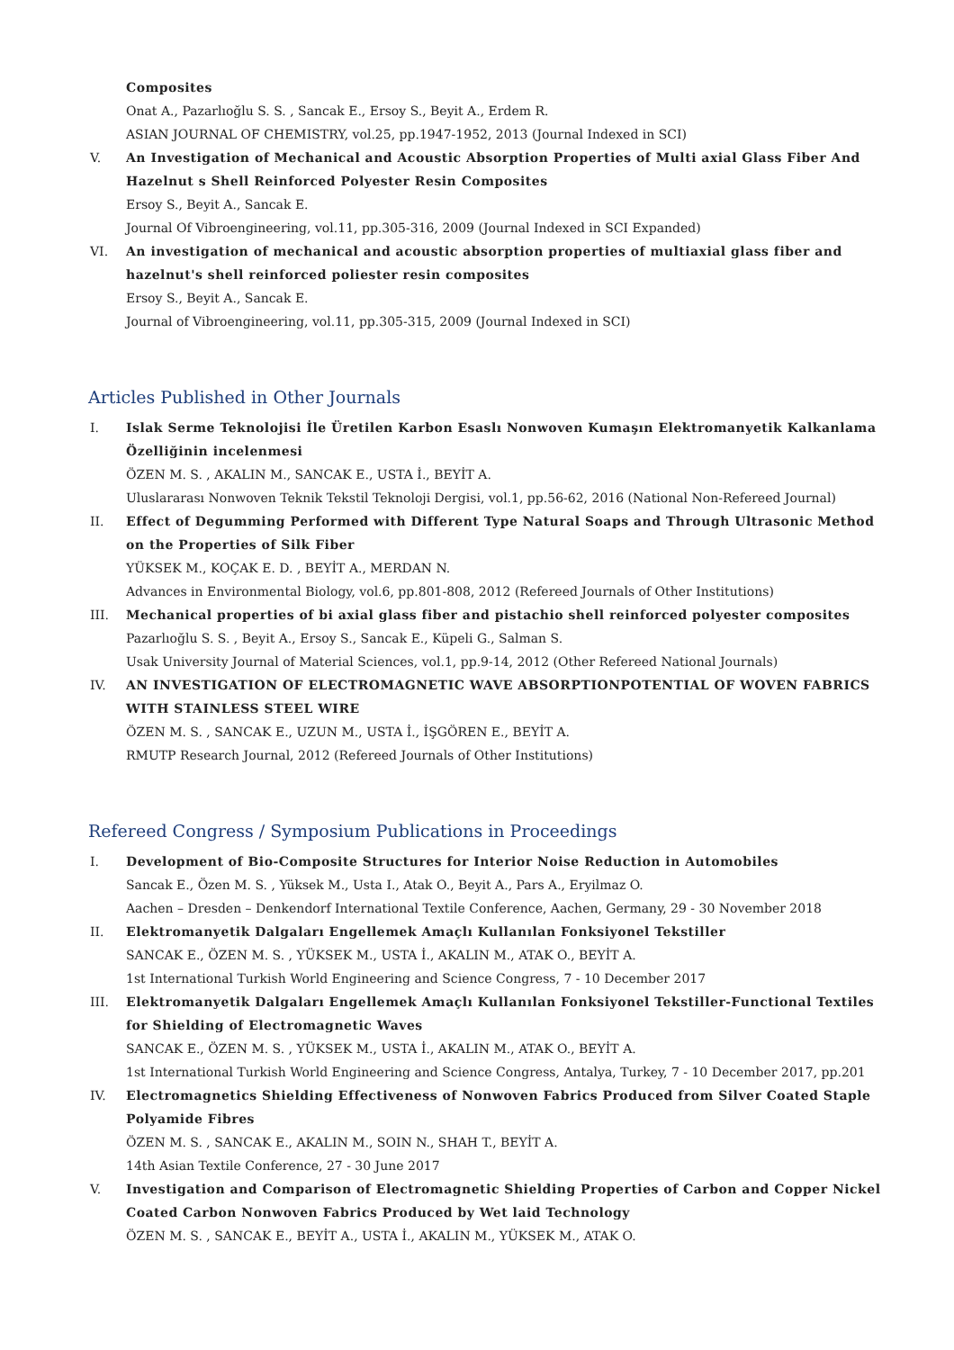Composites
Onat A., Pazarlıoğlu S. S. , Sancak E., Ersoy S., Beyit A., Erdem R.
ASIAN JOURNAL OF CHEMISTRY, vol.25, pp.1947-1952, 2013 (Journal Indexed in SCI)
V. An Investigation of Mechanical and Acoustic Absorption Properties of Multi axial Glass Fiber And Hazelnut s Shell Reinforced Polyester Resin Composites
Ersoy S., Beyit A., Sancak E.
Journal Of Vibroengineering, vol.11, pp.305-316, 2009 (Journal Indexed in SCI Expanded)
VI. An investigation of mechanical and acoustic absorption properties of multiaxial glass fiber and hazelnut's shell reinforced poliester resin composites
Ersoy S., Beyit A., Sancak E.
Journal of Vibroengineering, vol.11, pp.305-315, 2009 (Journal Indexed in SCI)
Articles Published in Other Journals
I. Islak Serme Teknolojisi İle Üretilen Karbon Esaslı Nonwoven Kumaşın Elektromanyetik Kalkanlama Özelliğinin incelenmesi
ÖZEN M. S. , AKALIN M., SANCAK E., USTA İ., BEYİT A.
Uluslararası Nonwoven Teknik Tekstil Teknoloji Dergisi, vol.1, pp.56-62, 2016 (National Non-Refereed Journal)
II. Effect of Degumming Performed with Different Type Natural Soaps and Through Ultrasonic Method on the Properties of Silk Fiber
YÜKSEK M., KOÇAK E. D. , BEYİT A., MERDAN N.
Advances in Environmental Biology, vol.6, pp.801-808, 2012 (Refereed Journals of Other Institutions)
III. Mechanical properties of bi axial glass fiber and pistachio shell reinforced polyester composites
Pazarlıoğlu S. S. , Beyit A., Ersoy S., Sancak E., Küpeli G., Salman S.
Usak University Journal of Material Sciences, vol.1, pp.9-14, 2012 (Other Refereed National Journals)
IV. AN INVESTIGATION OF ELECTROMAGNETIC WAVE ABSORPTIONPOTENTIAL OF WOVEN FABRICS WITH STAINLESS STEEL WIRE
ÖZEN M. S. , SANCAK E., UZUN M., USTA İ., İŞGÖREN E., BEYİT A.
RMUTP Research Journal, 2012 (Refereed Journals of Other Institutions)
Refereed Congress / Symposium Publications in Proceedings
I. Development of Bio-Composite Structures for Interior Noise Reduction in Automobiles
Sancak E., Özen M. S. , Yüksek M., Usta I., Atak O., Beyit A., Pars A., Eryilmaz O.
Aachen – Dresden – Denkendorf International Textile Conference, Aachen, Germany, 29 - 30 November 2018
II. Elektromanyetik Dalgaları Engellemek Amaçlı Kullanılan Fonksiyonel Tekstiller
SANCAK E., ÖZEN M. S. , YÜKSEK M., USTA İ., AKALIN M., ATAK O., BEYİT A.
1st International Turkish World Engineering and Science Congress, 7 - 10 December 2017
III. Elektromanyetik Dalgaları Engellemek Amaçlı Kullanılan Fonksiyonel Tekstiller-Functional Textiles for Shielding of Electromagnetic Waves
SANCAK E., ÖZEN M. S. , YÜKSEK M., USTA İ., AKALIN M., ATAK O., BEYİT A.
1st International Turkish World Engineering and Science Congress, Antalya, Turkey, 7 - 10 December 2017, pp.201
IV. Electromagnetics Shielding Effectiveness of Nonwoven Fabrics Produced from Silver Coated Staple Polyamide Fibres
ÖZEN M. S. , SANCAK E., AKALIN M., SOIN N., SHAH T., BEYİT A.
14th Asian Textile Conference, 27 - 30 June 2017
V. Investigation and Comparison of Electromagnetic Shielding Properties of Carbon and Copper Nickel Coated Carbon Nonwoven Fabrics Produced by Wet laid Technology
ÖZEN M. S. , SANCAK E., BEYİT A., USTA İ., AKALIN M., YÜKSEK M., ATAK O.